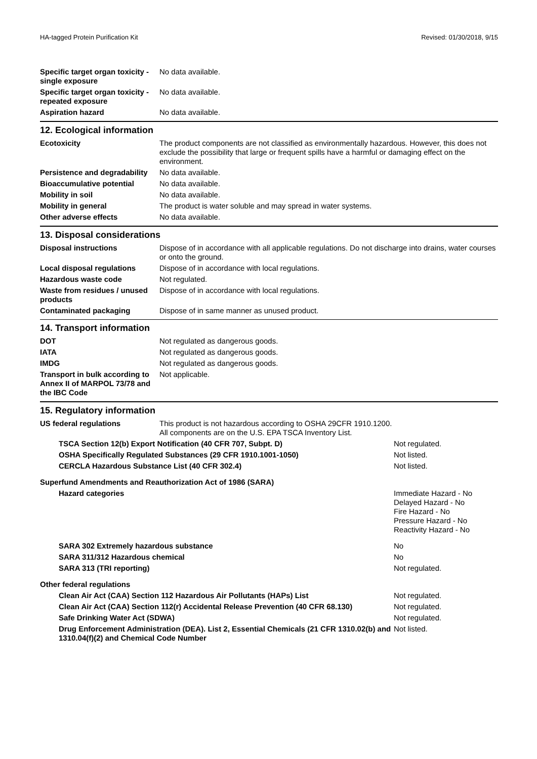HA-tagged Protein Purification Kit Revised: 01/30/2018, 9/15
| Specific target organ toxicity - single exposure | No data available. |
| Specific target organ toxicity - repeated exposure | No data available. |
| Aspiration hazard | No data available. |
12. Ecological information
| Ecotoxicity | The product components are not classified as environmentally hazardous. However, this does not exclude the possibility that large or frequent spills have a harmful or damaging effect on the environment. |
| Persistence and degradability | No data available. |
| Bioaccumulative potential | No data available. |
| Mobility in soil | No data available. |
| Mobility in general | The product is water soluble and may spread in water systems. |
| Other adverse effects | No data available. |
13. Disposal considerations
| Disposal instructions | Dispose of in accordance with all applicable regulations. Do not discharge into drains, water courses or onto the ground. |
| Local disposal regulations | Dispose of in accordance with local regulations. |
| Hazardous waste code | Not regulated. |
| Waste from residues / unused products | Dispose of in accordance with local regulations. |
| Contaminated packaging | Dispose of in same manner as unused product. |
14. Transport information
| DOT | Not regulated as dangerous goods. |
| IATA | Not regulated as dangerous goods. |
| IMDG | Not regulated as dangerous goods. |
| Transport in bulk according to Annex II of MARPOL 73/78 and the IBC Code | Not applicable. |
15. Regulatory information
| US federal regulations | This product is not hazardous according to OSHA 29CFR 1910.1200. All components are on the U.S. EPA TSCA Inventory List. |
| TSCA Section 12(b) Export Notification (40 CFR 707, Subpt. D) | Not regulated. |
| OSHA Specifically Regulated Substances (29 CFR 1910.1001-1050) | Not listed. |
| CERCLA Hazardous Substance List (40 CFR 302.4) | Not listed. |
| Superfund Amendments and Reauthorization Act of 1986 (SARA) | |
| Hazard categories | Immediate Hazard - No Delayed Hazard - No Fire Hazard - No Pressure Hazard - No Reactivity Hazard - No |
| SARA 302 Extremely hazardous substance | No |
| SARA 311/312 Hazardous chemical | No |
| SARA 313 (TRI reporting) | Not regulated. |
| Other federal regulations | |
| Clean Air Act (CAA) Section 112 Hazardous Air Pollutants (HAPs) List | Not regulated. |
| Clean Air Act (CAA) Section 112(r) Accidental Release Prevention (40 CFR 68.130) | Not regulated. |
| Safe Drinking Water Act (SDWA) | Not regulated. |
| Drug Enforcement Administration (DEA). List 2, Essential Chemicals (21 CFR 1310.02(b) and 1310.04(f)(2) and Chemical Code Number | Not listed. |